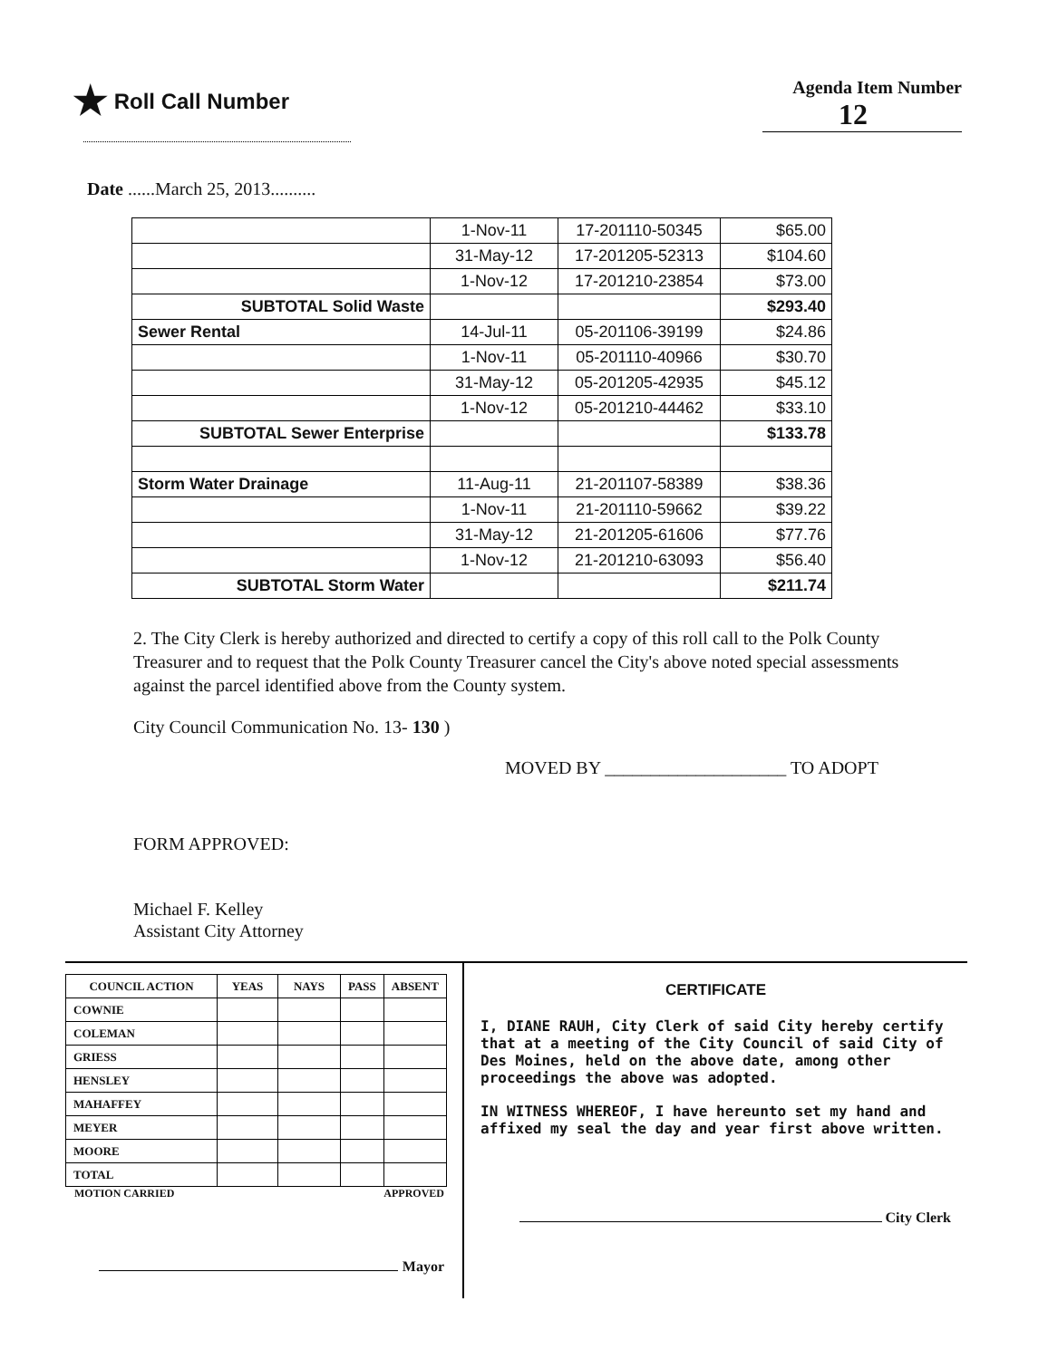★ Roll Call Number
Agenda Item Number
12
Date ......March 25, 2013..........
| | 1-Nov-11 | 17-201110-50345 | $65.00 |
| | 31-May-12 | 17-201205-52313 | $104.60 |
| | 1-Nov-12 | 17-201210-23854 | $73.00 |
| SUBTOTAL Solid Waste | | | $293.40 |
| Sewer Rental | 14-Jul-11 | 05-201106-39199 | $24.86 |
| | 1-Nov-11 | 05-201110-40966 | $30.70 |
| | 31-May-12 | 05-201205-42935 | $45.12 |
| | 1-Nov-12 | 05-201210-44462 | $33.10 |
| SUBTOTAL Sewer Enterprise | | | $133.78 |
| Storm Water Drainage | 11-Aug-11 | 21-201107-58389 | $38.36 |
| | 1-Nov-11 | 21-201110-59662 | $39.22 |
| | 31-May-12 | 21-201205-61606 | $77.76 |
| | 1-Nov-12 | 21-201210-63093 | $56.40 |
| SUBTOTAL Storm Water | | | $211.74 |
2. The City Clerk is hereby authorized and directed to certify a copy of this roll call to the Polk County Treasurer and to request that the Polk County Treasurer cancel the City's above noted special assessments against the parcel identified above from the County system.
City Council Communication No. 13- 130 )
MOVED BY ____________________ TO ADOPT
FORM APPROVED:
Michael F. Kelley
Assistant City Attorney
| COUNCIL ACTION | YEAS | NAYS | PASS | ABSENT |
| --- | --- | --- | --- | --- |
| COWNIE | | | | |
| COLEMAN | | | | |
| GRIESS | | | | |
| HENSLEY | | | | |
| MAHAFFEY | | | | |
| MEYER | | | | |
| MOORE | | | | |
| TOTAL | | | | |
MOTION CARRIED APPROVED
Mayor
CERTIFICATE
I, DIANE RAUH, City Clerk of said City hereby certify that at a meeting of the City Council of said City of Des Moines, held on the above date, among other proceedings the above was adopted.
IN WITNESS WHEREOF, I have hereunto set my hand and affixed my seal the day and year first above written.
City Clerk